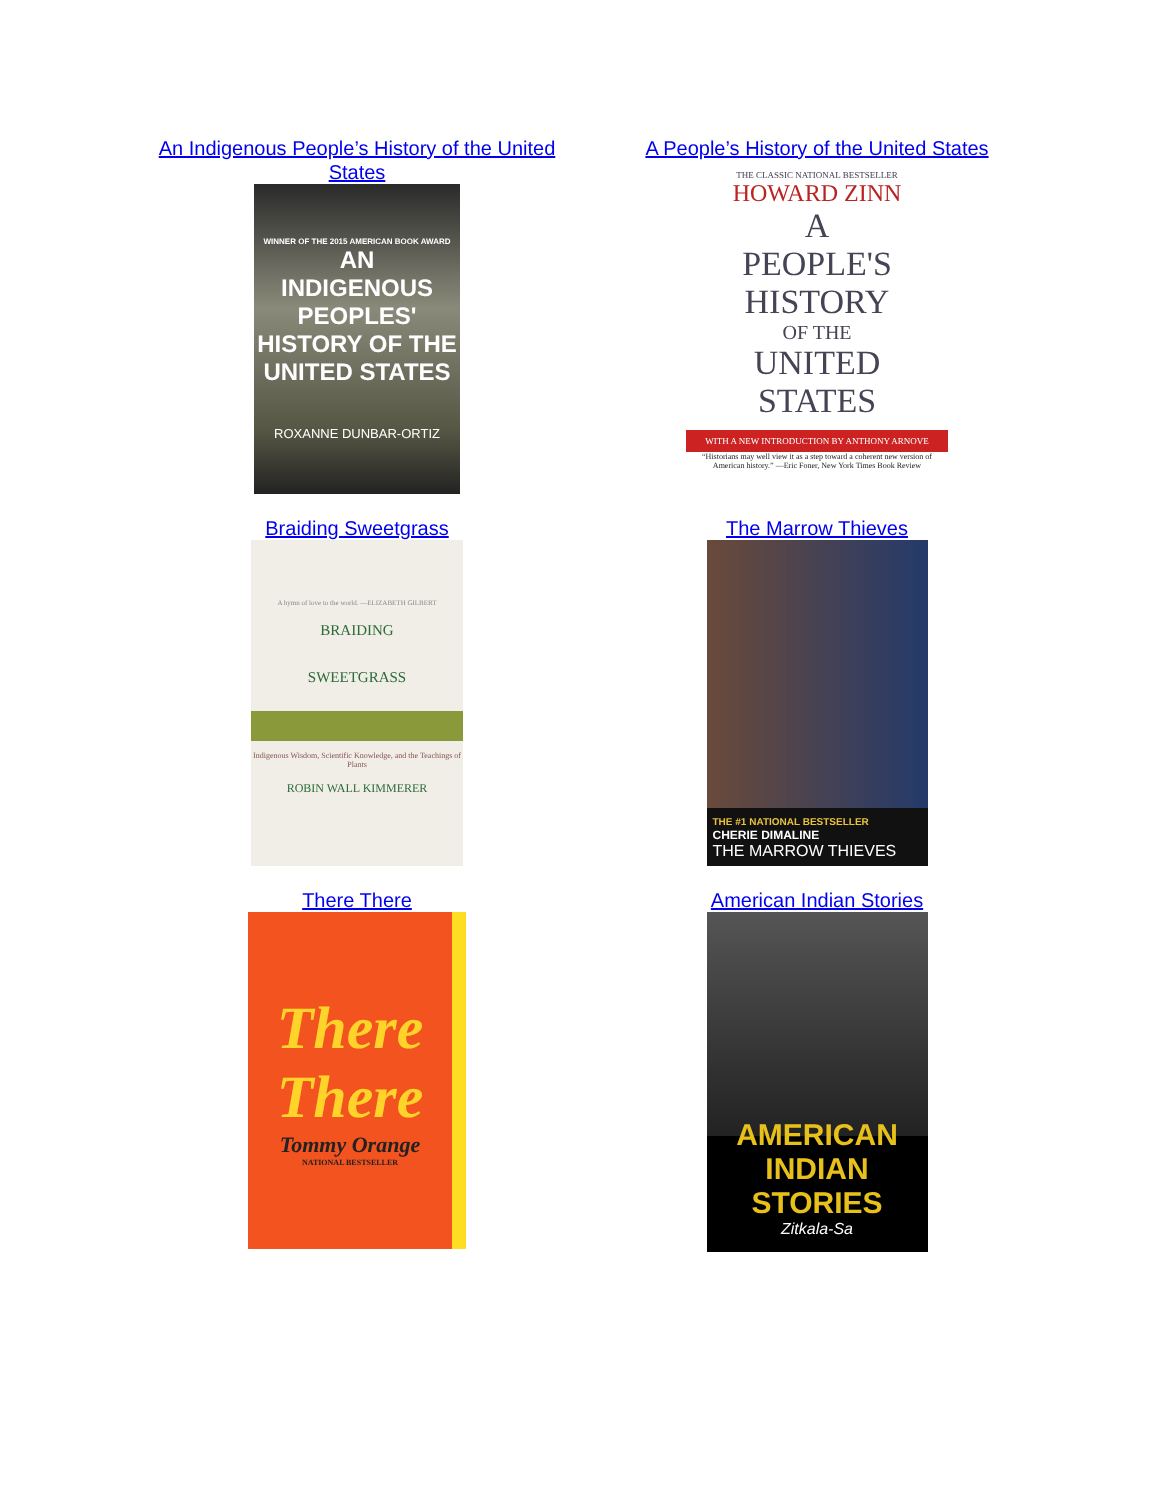An Indigenous People’s History of the United States
WINNER OF THE 2015 AMERICAN BOOK AWARD
AN
INDIGENOUS
PEOPLES'
HISTORY OF THE
UNITED STATES
ROXANNE DUNBAR-ORTIZ
A People’s History of the United States
THE CLASSIC NATIONAL BESTSELLER
HOWARD ZINN
A
PEOPLE'S
HISTORY
OF THE
UNITED
STATES
WITH A NEW INTRODUCTION BY ANTHONY ARNOVE
“Historians may well view it as a step toward a coherent new version of American history.” —Eric Foner, New York Times Book Review
Braiding Sweetgrass
A hymn of love to the world. —ELIZABETH GILBERT
BRAIDING
SWEETGRASS
Indigenous Wisdom, Scientific Knowledge, and the Teachings of Plants
ROBIN WALL KIMMERER
The Marrow Thieves
THE #1 NATIONAL BESTSELLER
CHERIE DIMALINE
THE MARROW THIEVES
There There
There
There
Tommy Orange
NATIONAL BESTSELLER
American Indian Stories
AMERICAN
INDIAN STORIES
Zitkala-Sa